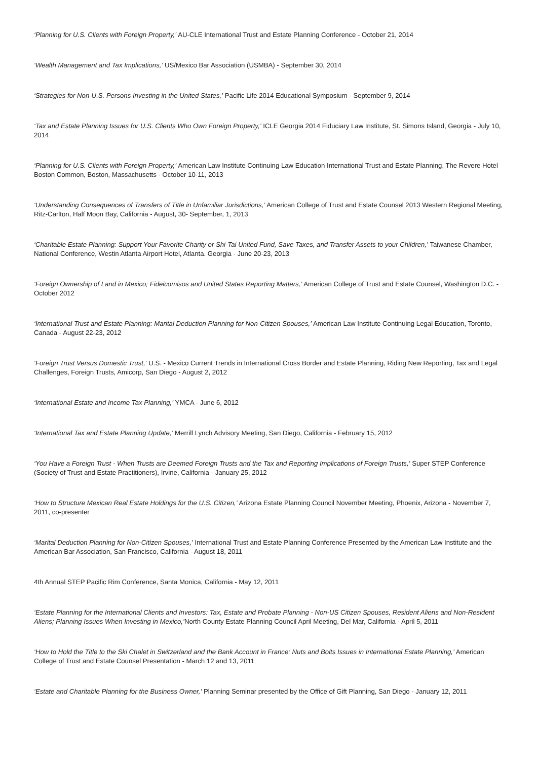‘Planning for U.S. Clients with Foreign Property,’ AU-CLE International Trust and Estate Planning Conference - October 21, 2014
‘Wealth Management and Tax Implications,’ US/Mexico Bar Association (USMBA) - September 30, 2014
‘Strategies for Non-U.S. Persons Investing in the United States,’ Pacific Life 2014 Educational Symposium - September 9, 2014
‘Tax and Estate Planning Issues for U.S. Clients Who Own Foreign Property,’ ICLE Georgia 2014 Fiduciary Law Institute, St. Simons Island, Georgia - July 10, 2014
‘Planning for U.S. Clients with Foreign Property,’ American Law Institute Continuing Law Education International Trust and Estate Planning, The Revere Hotel Boston Common, Boston, Massachusetts - October 10-11, 2013
‘Understanding Consequences of Transfers of Title in Unfamiliar Jurisdictions,’ American College of Trust and Estate Counsel 2013 Western Regional Meeting, Ritz-Carlton, Half Moon Bay, California - August, 30- September, 1, 2013
‘Charitable Estate Planning: Support Your Favorite Charity or Shi-Tai United Fund, Save Taxes, and Transfer Assets to your Children,’ Taiwanese Chamber, National Conference, Westin Atlanta Airport Hotel, Atlanta. Georgia - June 20-23, 2013
‘Foreign Ownership of Land in Mexico; Fideicomisos and United States Reporting Matters,’ American College of Trust and Estate Counsel, Washington D.C. - October 2012
‘International Trust and Estate Planning: Marital Deduction Planning for Non-Citizen Spouses,’ American Law Institute Continuing Legal Education, Toronto, Canada - August 22-23, 2012
‘Foreign Trust Versus Domestic Trust,’ U.S. - Mexico Current Trends in International Cross Border and Estate Planning, Riding New Reporting, Tax and Legal Challenges, Foreign Trusts, Amicorp, San Diego - August 2, 2012
‘International Estate and Income Tax Planning,’ YMCA - June 6, 2012
‘International Tax and Estate Planning Update,’ Merrill Lynch Advisory Meeting, San Diego, California - February 15, 2012
‘You Have a Foreign Trust - When Trusts are Deemed Foreign Trusts and the Tax and Reporting Implications of Foreign Trusts,’ Super STEP Conference (Society of Trust and Estate Practitioners), Irvine, California - January 25, 2012
‘How to Structure Mexican Real Estate Holdings for the U.S. Citizen,’ Arizona Estate Planning Council November Meeting, Phoenix, Arizona - November 7, 2011, co-presenter
‘Marital Deduction Planning for Non-Citizen Spouses,’ International Trust and Estate Planning Conference Presented by the American Law Institute and the American Bar Association, San Francisco, California - August 18, 2011
4th Annual STEP Pacific Rim Conference, Santa Monica, California - May 12, 2011
‘Estate Planning for the International Clients and Investors: Tax, Estate and Probate Planning - Non-US Citizen Spouses, Resident Aliens and Non-Resident Aliens; Planning Issues When Investing in Mexico,’North County Estate Planning Council April Meeting, Del Mar, California - April 5, 2011
‘How to Hold the Title to the Ski Chalet in Switzerland and the Bank Account in France: Nuts and Bolts Issues in International Estate Planning,’ American College of Trust and Estate Counsel Presentation - March 12 and 13, 2011
‘Estate and Charitable Planning for the Business Owner,’ Planning Seminar presented by the Office of Gift Planning, San Diego - January 12, 2011